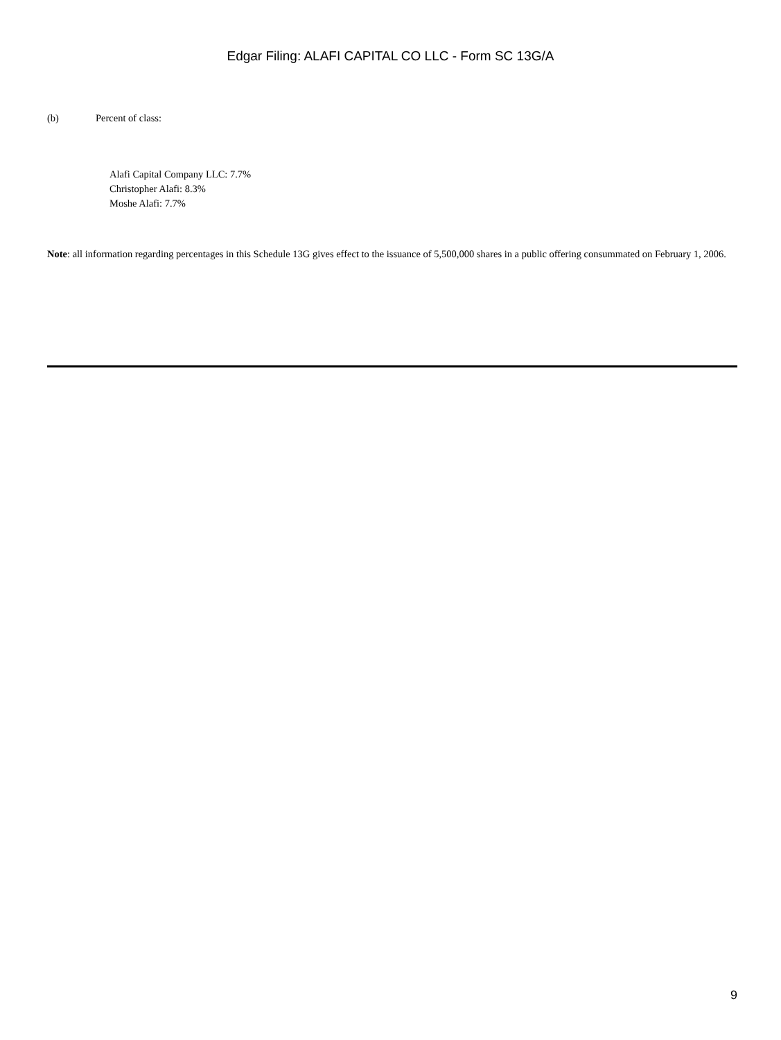Edgar Filing: ALAFI CAPITAL CO LLC - Form SC 13G/A
(b) Percent of class:
Alafi Capital Company LLC: 7.7%
Christopher Alafi: 8.3%
Moshe Alafi: 7.7%
Note: all information regarding percentages in this Schedule 13G gives effect to the issuance of 5,500,000 shares in a public offering consummated on February 1, 2006.
9